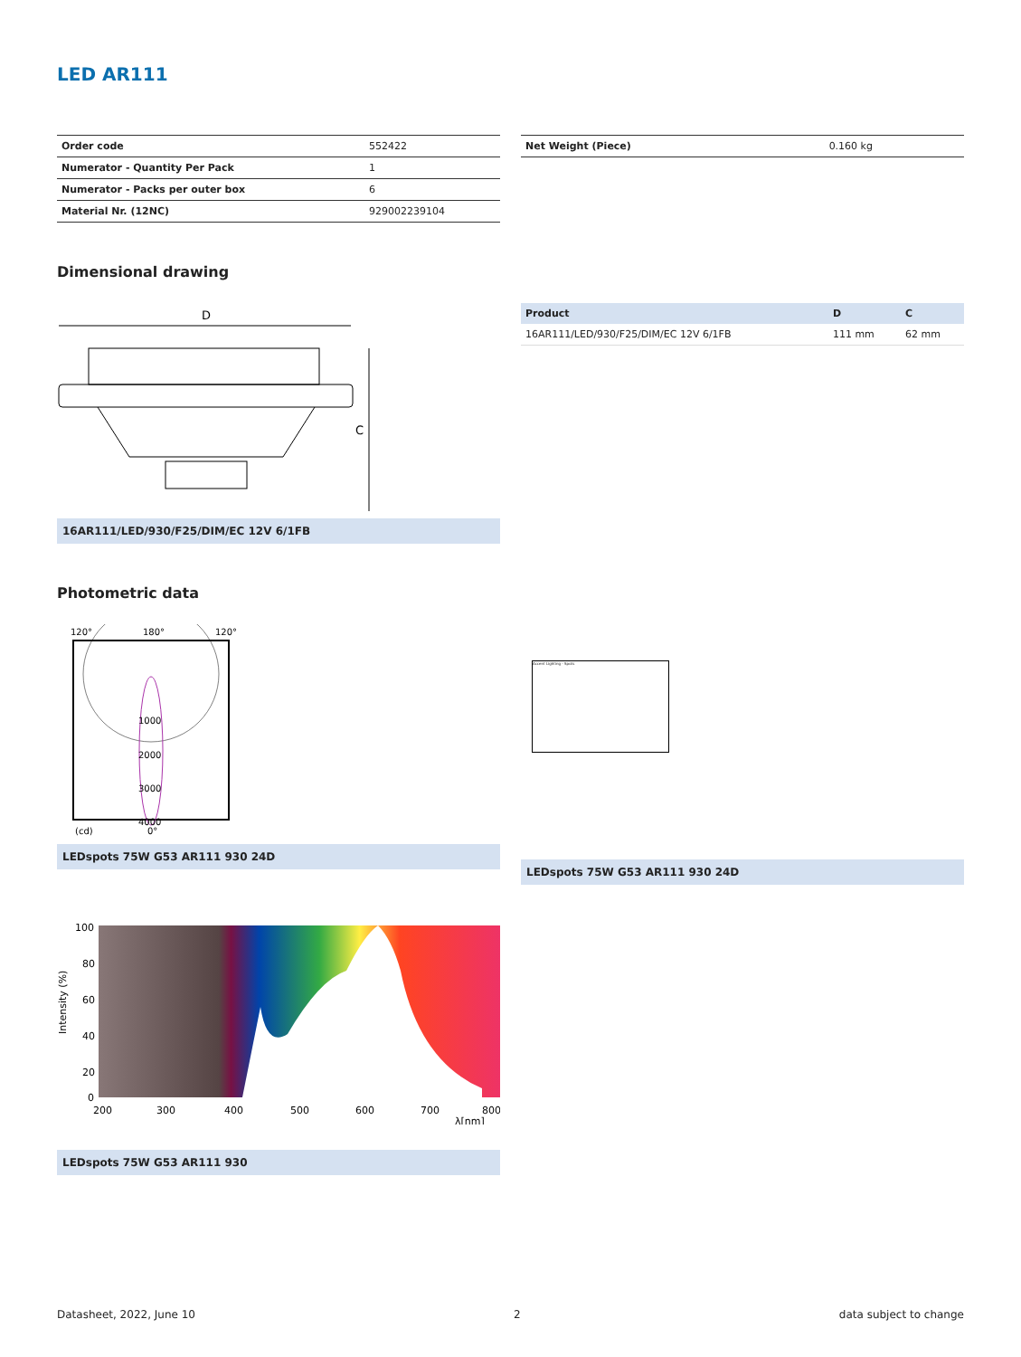LED AR111
| Order code | 552422 |
| Numerator - Quantity Per Pack | 1 |
| Numerator - Packs per outer box | 6 |
| Material Nr. (12NC) | 929002239104 |
| Net Weight (Piece) | 0.160 kg |
Dimensional drawing
D
C
16AR111/LED/930/F25/DIM/EC 12V 6/1FB
| Product | D | C |
| --- | --- | --- |
| 16AR111/LED/930/F25/DIM/EC 12V 6/1FB | 111 mm | 62 mm |
Photometric data
120°
180°
120°
1000
2000
3000
4000
(cd)
0°
LEDspots 75W G53 AR111 930 24D
Accent Lighting - Spots
LEDspots 75W G53 AR111 930 24D
100
80
60
40
20
0
200
300
400
500
600
700
800
λ[nm]
Intensity (%)
LEDspots 75W G53 AR111 930
Datasheet, 2022, June 10 2 data subject to change